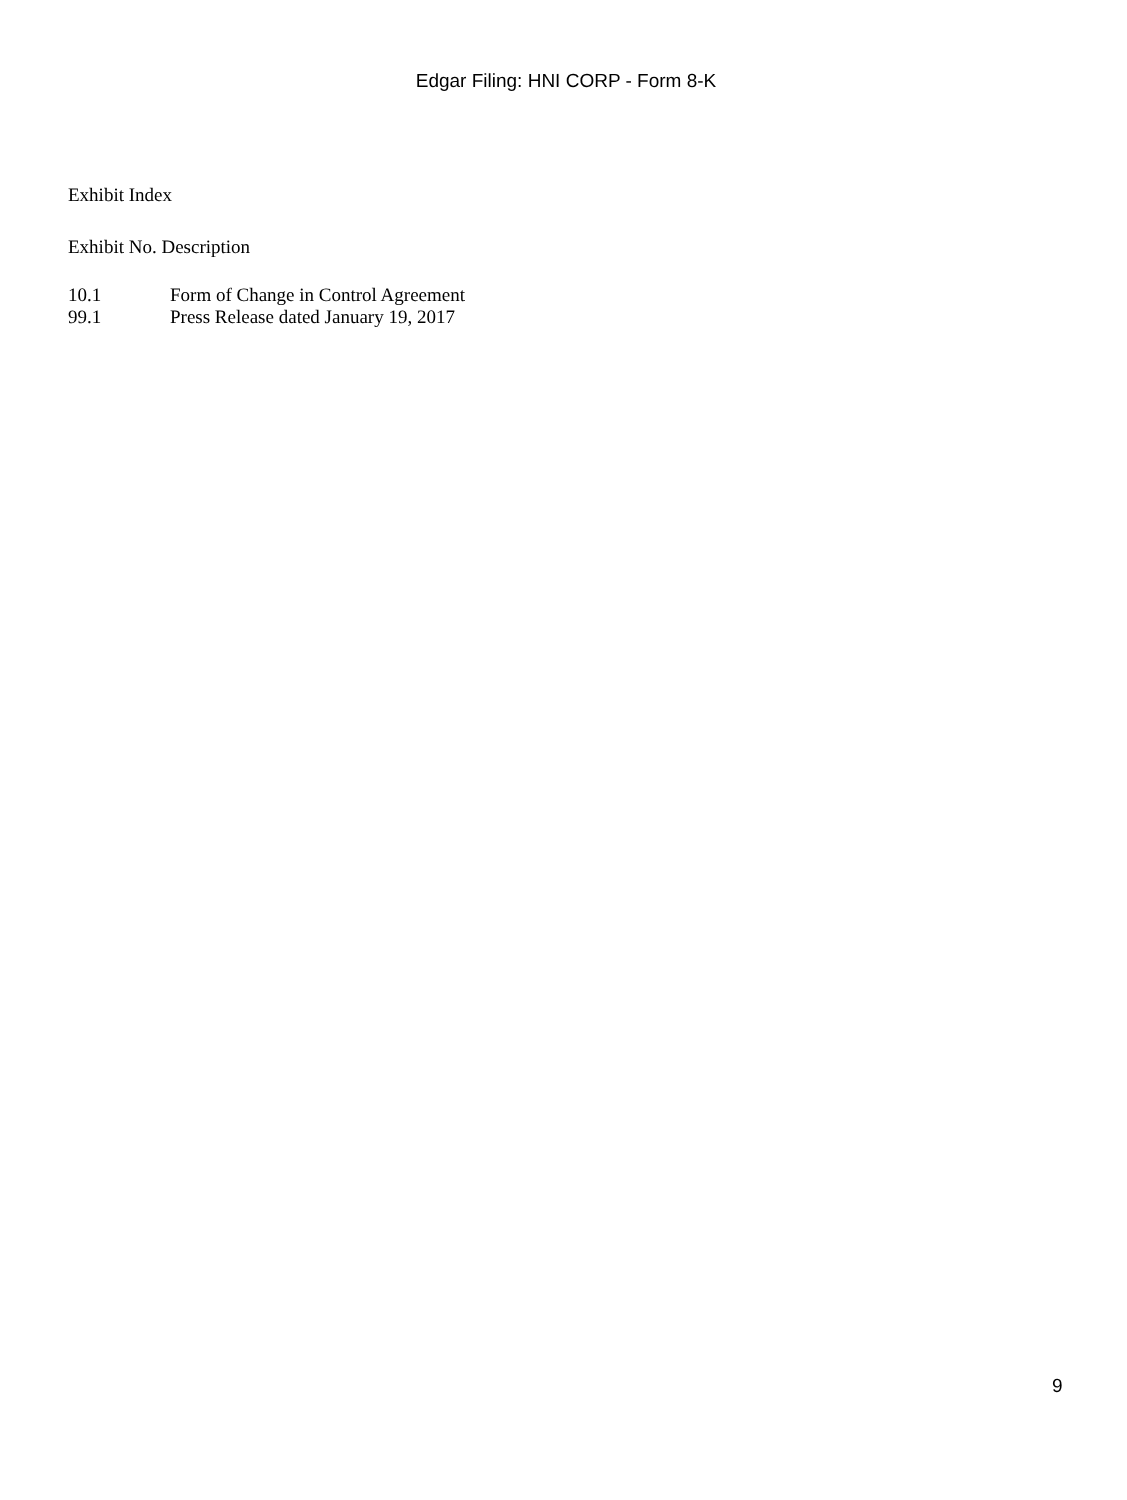Edgar Filing: HNI CORP - Form 8-K
Exhibit Index
Exhibit No. Description
| 10.1 | Form of Change in Control Agreement |
| 99.1 | Press Release dated January 19, 2017 |
9